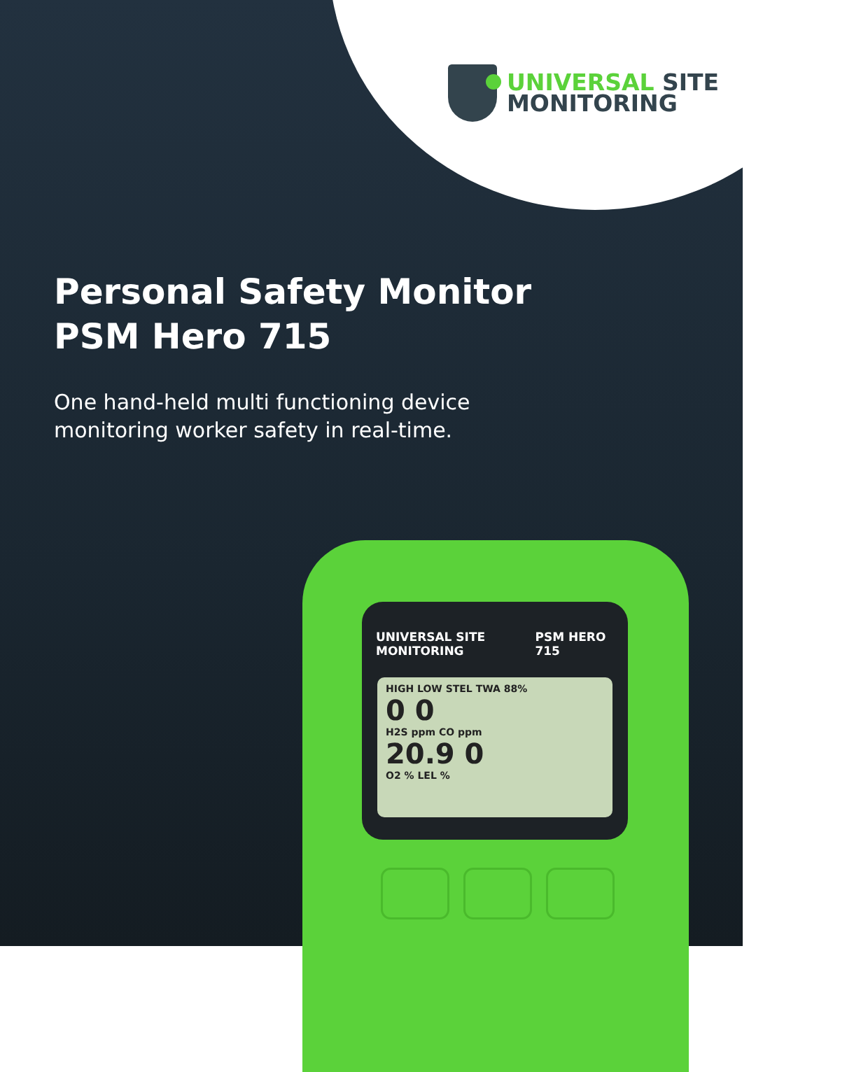UNIVERSAL SITE
MONITORING
Personal Safety Monitor
PSM Hero 715
One hand-held multi functioning device
monitoring worker safety in real-time.
UNIVERSAL SITE MONITORING PSM HERO 715
HIGH LOW STEL TWA 88%
0 0
H2S ppm CO ppm
20.9 0
O2 % LEL %